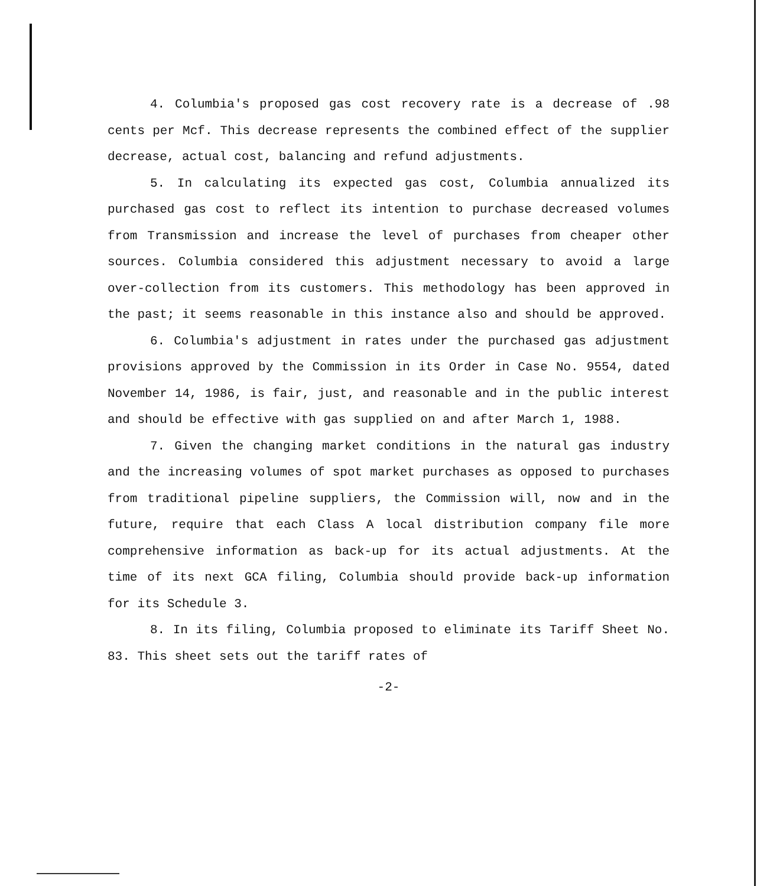4. Columbia's proposed gas cost recovery rate is a decrease of .98 cents per Mcf. This decrease represents the combined effect of the supplier decrease, actual cost, balancing and refund adjustments.
5. In calculating its expected gas cost, Columbia annualized its purchased gas cost to reflect its intention to purchase decreased volumes from Transmission and increase the level of purchases from cheaper other sources. Columbia considered this adjustment necessary to avoid a large over-collection from its customers. This methodology has been approved in the past; it seems reasonable in this instance also and should be approved.
6. Columbia's adjustment in rates under the purchased gas adjustment provisions approved by the Commission in its Order in Case No. 9554, dated November 14, 1986, is fair, just, and reasonable and in the public interest and should be effective with gas supplied on and after March 1, 1988.
7. Given the changing market conditions in the natural gas industry and the increasing volumes of spot market purchases as opposed to purchases from traditional pipeline suppliers, the Commission will, now and in the future, require that each Class A local distribution company file more comprehensive information as back-up for its actual adjustments. At the time of its next GCA filing, Columbia should provide back-up information for its Schedule 3.
8. In its filing, Columbia proposed to eliminate its Tariff Sheet No. 83. This sheet sets out the tariff rates of
-2-